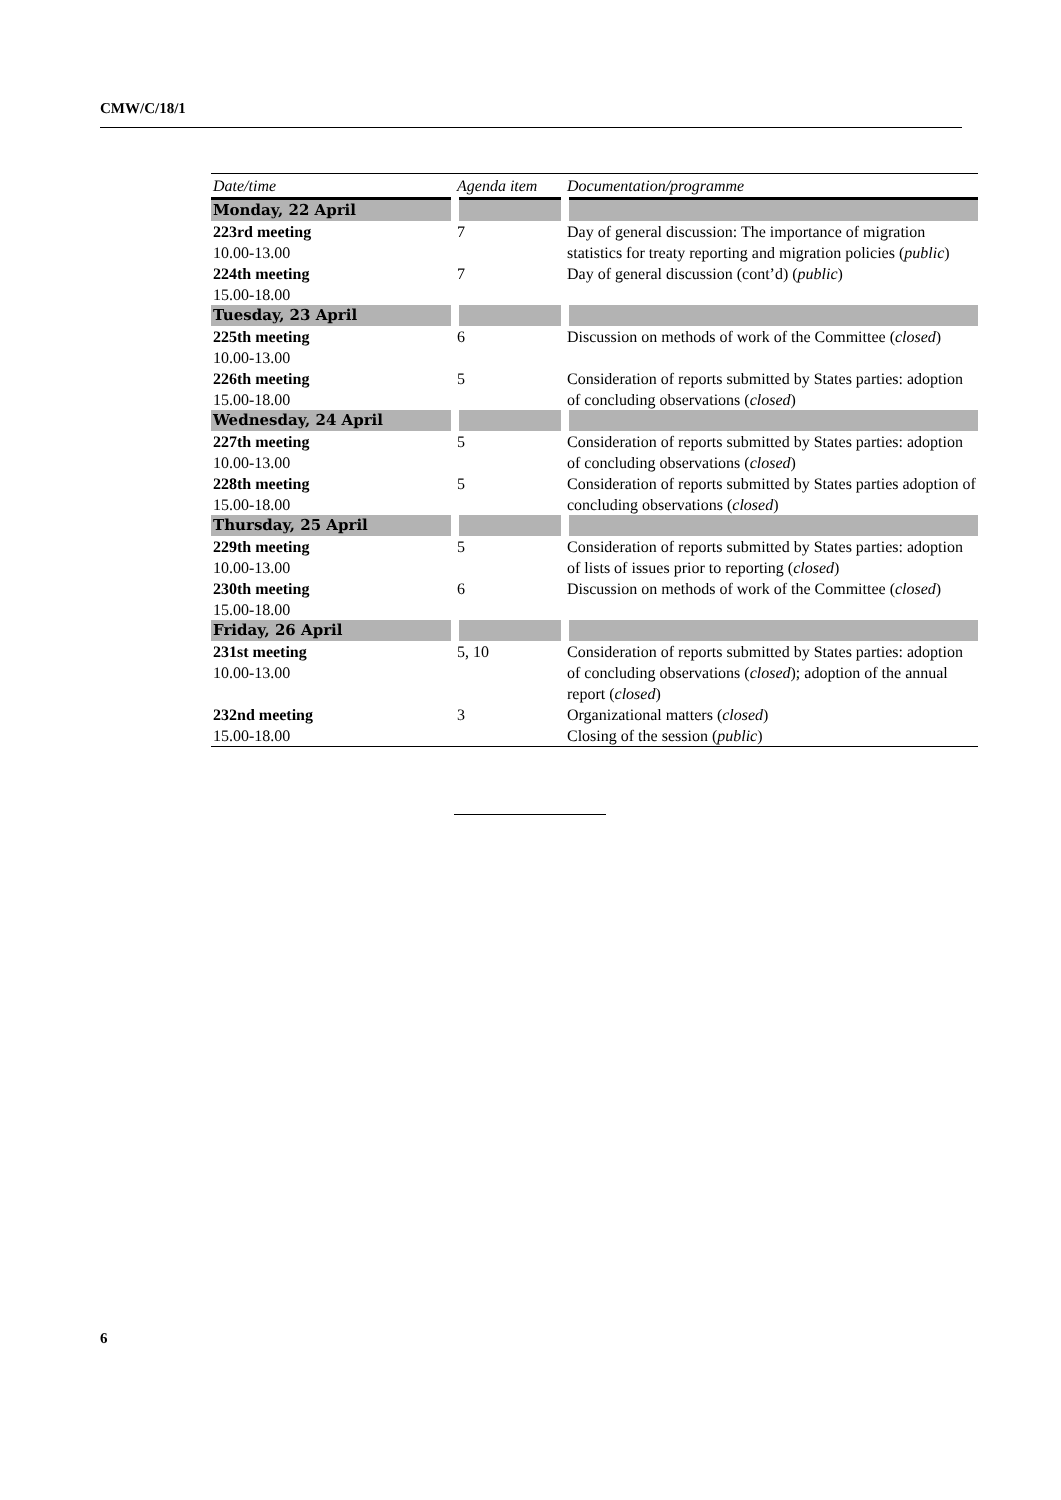CMW/C/18/1
| Date/time | Agenda item | Documentation/programme |
| --- | --- | --- |
| Monday, 22 April | | |
| 223rd meeting 10.00-13.00 | 7 | Day of general discussion: The importance of migration statistics for treaty reporting and migration policies ( public ) |
| 224th meeting 15.00-18.00 | 7 | Day of general discussion (cont’d) ( public ) |
| Tuesday, 23 April | | |
| 225th meeting 10.00-13.00 | 6 | Discussion on methods of work of the Committee ( closed ) |
| 226th meeting 15.00-18.00 | 5 | Consideration of reports submitted by States parties: adoption of concluding observations ( closed ) |
| Wednesday, 24 April | | |
| 227th meeting 10.00-13.00 | 5 | Consideration of reports submitted by States parties: adoption of concluding observations ( closed ) |
| 228th meeting 15.00-18.00 | 5 | Consideration of reports submitted by States parties adoption of concluding observations ( closed ) |
| Thursday, 25 April | | |
| 229th meeting 10.00-13.00 | 5 | Consideration of reports submitted by States parties: adoption of lists of issues prior to reporting ( closed ) |
| 230th meeting 15.00-18.00 | 6 | Discussion on methods of work of the Committee ( closed ) |
| Friday, 26 April | | |
| 231st meeting 10.00-13.00 | 5, 10 | Consideration of reports submitted by States parties: adoption of concluding observations ( closed ); adoption of the annual report ( closed ) |
| 232nd meeting 15.00-18.00 | 3 | Organizational matters ( closed ) Closing of the session ( public ) |
6